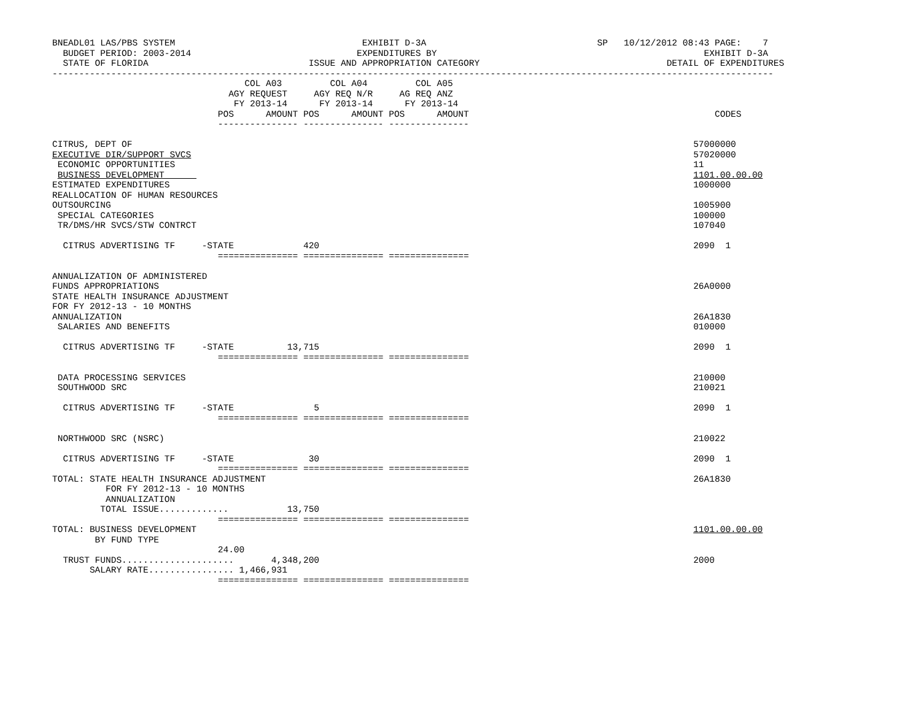BNEADL01 LAS/PBS SYSTEM                                   EXHIBIT D-3A                                SP   10/12/2012 08:43 PAGE:    7
  BUDGET PERIOD: 2003-2014                               EXPENDITURES BY                                                  EXHIBIT D-3A
  STATE OF FLORIDA                              ISSUE AND APPROPRIATION CATEGORY                                   DETAIL OF EXPENDITURES
---------------------------------------------------------------------------------------------------------------------------------------
                                    COL A03         COL A04         COL A05
                                 AGY REQUEST     AGY REQ N/R     AG REQ ANZ
                                  FY 2013-14      FY 2013-14      FY 2013-14
                               POS      AMOUNT POS      AMOUNT POS      AMOUNT                                              CODES
                               --------------- --------------- ---------------

CITRUS, DEPT OF                                                                                                         57000000
EXECUTIVE DIR/SUPPORT SVCS                                                                                              57020000
 ECONOMIC OPPORTUNITIES                                                                                                 11
 BUSINESS DEVELOPMENT                                                                                                   1101.00.00.00
ESTIMATED EXPENDITURES                                                                                                  1000000
REALLOCATION OF HUMAN RESOURCES
OUTSOURCING                                                                                                             1005900
 SPECIAL CATEGORIES                                                                                                     100000
 TR/DMS/HR SVCS/STW CONTRCT                                                                                             107040

  CITRUS ADVERTISING TF     -STATE             420                                                                      2090  1
                               =============== =============== ===============

ANNUALIZATION OF ADMINISTERED
FUNDS APPROPRIATIONS                                                                                                    26A0000
STATE HEALTH INSURANCE ADJUSTMENT
FOR FY 2012-13 - 10 MONTHS
ANNUALIZATION                                                                                                           26A1830
 SALARIES AND BENEFITS                                                                                                  010000

  CITRUS ADVERTISING TF     -STATE          13,715                                                                      2090  1
                               =============== =============== ===============

 DATA PROCESSING SERVICES                                                                                               210000
 SOUTHWOOD SRC                                                                                                          210021

  CITRUS ADVERTISING TF     -STATE               5                                                                      2090  1
                               =============== =============== ===============

 NORTHWOOD SRC (NSRC)                                                                                                   210022

  CITRUS ADVERTISING TF     -STATE              30                                                                      2090  1
                               =============== =============== ===============
TOTAL: STATE HEALTH INSURANCE ADJUSTMENT                                                                                26A1830
          FOR FY 2012-13 - 10 MONTHS
          ANNUALIZATION
         TOTAL ISSUE.............           13,750
                               =============== =============== ===============
TOTAL: BUSINESS DEVELOPMENT                                                                                             1101.00.00.00
        BY FUND TYPE
                               24.00
  TRUST FUNDS.....................       4,348,200                                                                      2000
       SALARY RATE................ 1,466,931
                               =============== =============== ===============